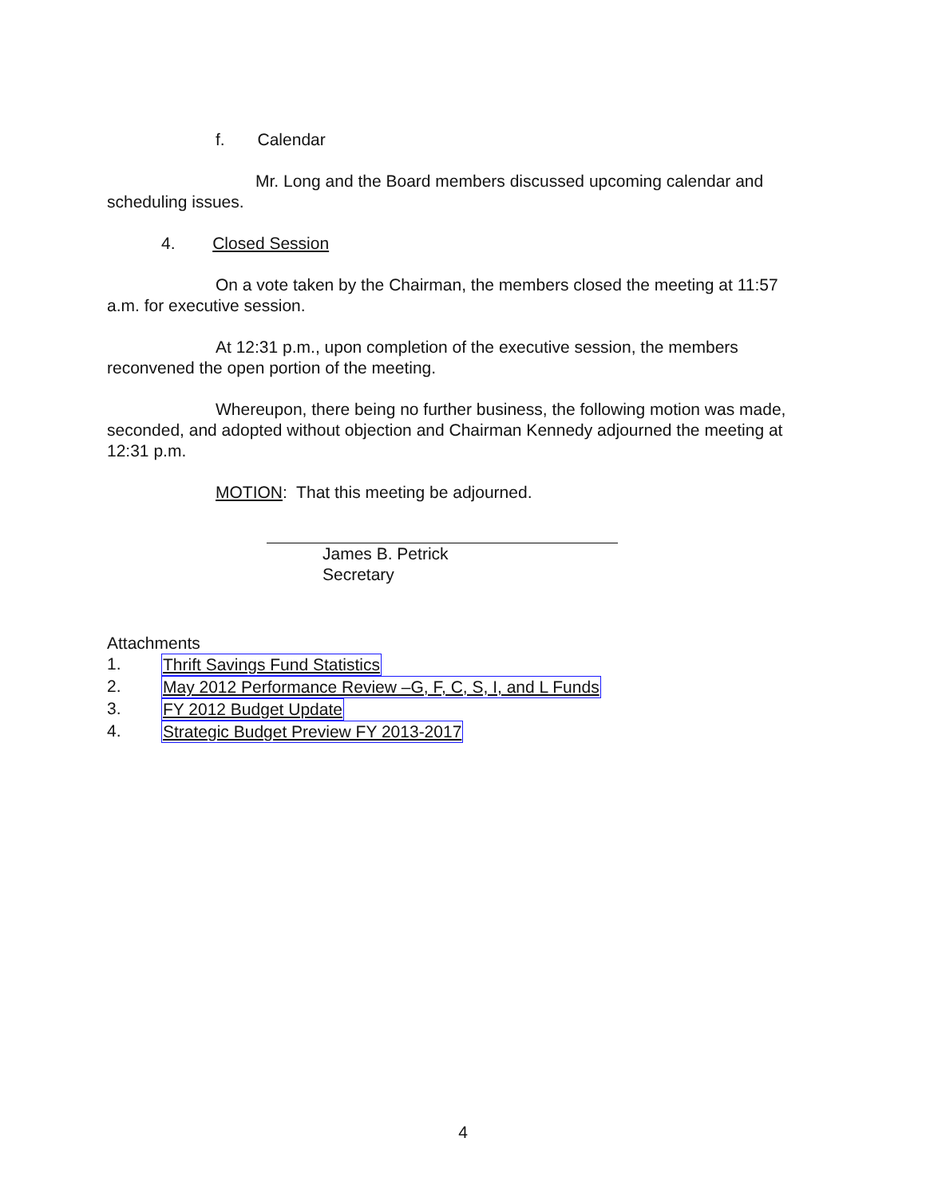f. Calendar
Mr. Long and the Board members discussed upcoming calendar and scheduling issues.
4. Closed Session
On a vote taken by the Chairman, the members closed the meeting at 11:57 a.m. for executive session.
At 12:31 p.m., upon completion of the executive session, the members reconvened the open portion of the meeting.
Whereupon, there being no further business, the following motion was made, seconded, and adopted without objection and Chairman Kennedy adjourned the meeting at 12:31 p.m.
MOTION: That this meeting be adjourned.
James B. Petrick
Secretary
Attachments
1. Thrift Savings Fund Statistics
2. May 2012 Performance Review –G, F, C, S, I, and L Funds
3. FY 2012 Budget Update
4. Strategic Budget Preview FY 2013-2017
4